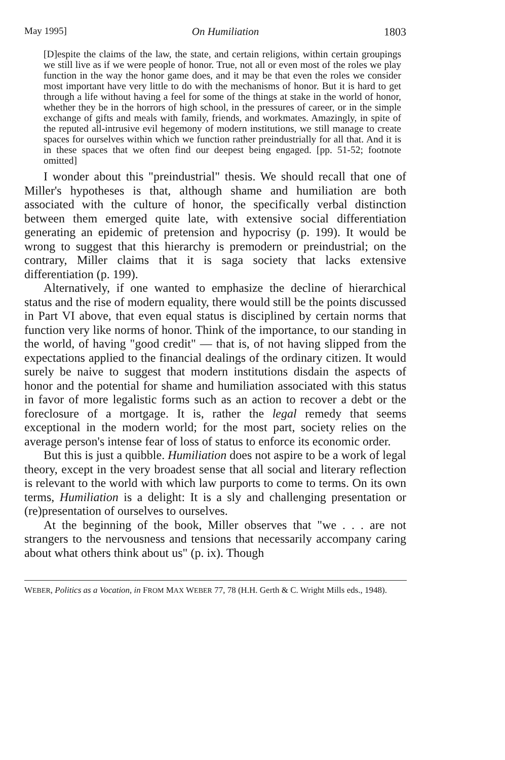May 1995] On Humiliation 1803
[D]espite the claims of the law, the state, and certain religions, within certain groupings we still live as if we were people of honor. True, not all or even most of the roles we play function in the way the honor game does, and it may be that even the roles we consider most important have very little to do with the mechanisms of honor. But it is hard to get through a life without having a feel for some of the things at stake in the world of honor, whether they be in the horrors of high school, in the pressures of career, or in the simple exchange of gifts and meals with family, friends, and workmates. Amazingly, in spite of the reputed all-intrusive evil hegemony of modern institutions, we still manage to create spaces for ourselves within which we function rather preindustrially for all that. And it is in these spaces that we often find our deepest being engaged. [pp. 51-52; footnote omitted]
I wonder about this "preindustrial" thesis. We should recall that one of Miller's hypotheses is that, although shame and humiliation are both associated with the culture of honor, the specifically verbal distinction between them emerged quite late, with extensive social differentiation generating an epidemic of pretension and hypocrisy (p. 199). It would be wrong to suggest that this hierarchy is premodern or preindustrial; on the contrary, Miller claims that it is saga society that lacks extensive differentiation (p. 199).
Alternatively, if one wanted to emphasize the decline of hierarchical status and the rise of modern equality, there would still be the points discussed in Part VI above, that even equal status is disciplined by certain norms that function very like norms of honor. Think of the importance, to our standing in the world, of having "good credit" — that is, of not having slipped from the expectations applied to the financial dealings of the ordinary citizen. It would surely be naive to suggest that modern institutions disdain the aspects of honor and the potential for shame and humiliation associated with this status in favor of more legalistic forms such as an action to recover a debt or the foreclosure of a mortgage. It is, rather the legal remedy that seems exceptional in the modern world; for the most part, society relies on the average person's intense fear of loss of status to enforce its economic order.
But this is just a quibble. Humiliation does not aspire to be a work of legal theory, except in the very broadest sense that all social and literary reflection is relevant to the world with which law purports to come to terms. On its own terms, Humiliation is a delight: It is a sly and challenging presentation or (re)presentation of ourselves to ourselves.
At the beginning of the book, Miller observes that "we . . . are not strangers to the nervousness and tensions that necessarily accompany caring about what others think about us" (p. ix). Though
WEBER, Politics as a Vocation, in FROM MAX WEBER 77, 78 (H.H. Gerth & C. Wright Mills eds., 1948).